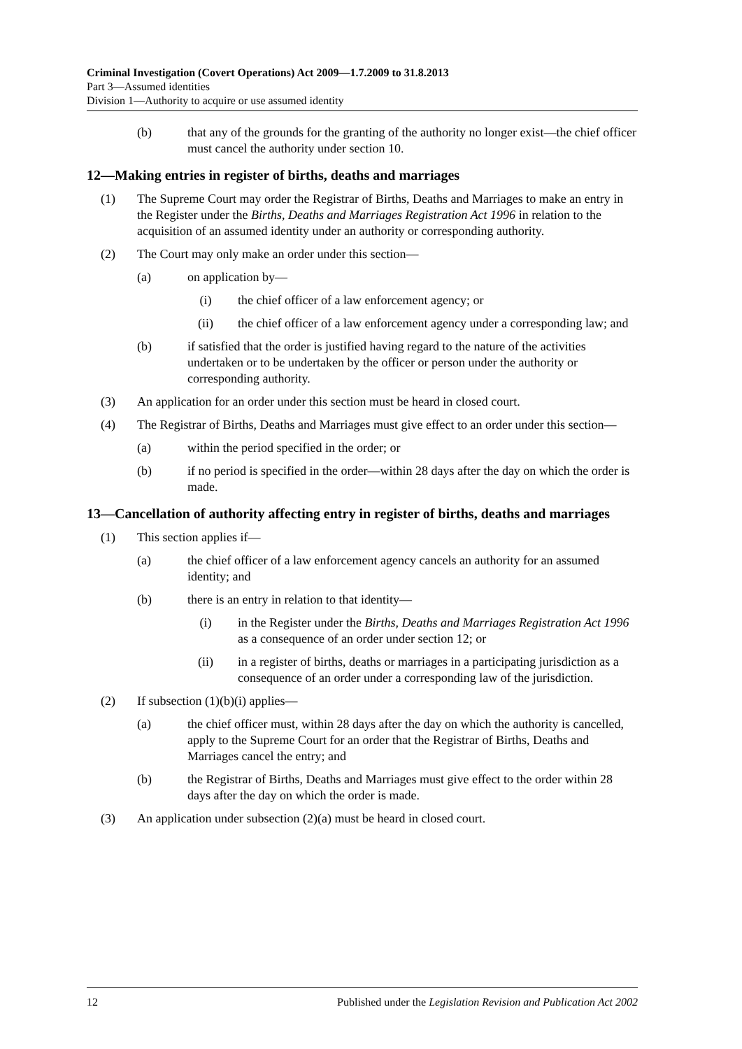Criminal Investigation (Covert Operations) Act 2009—1.7.2009 to 31.8.2013
Part 3—Assumed identities
Division 1—Authority to acquire or use assumed identity
(b) that any of the grounds for the granting of the authority no longer exist—the chief officer must cancel the authority under section 10.
12—Making entries in register of births, deaths and marriages
(1) The Supreme Court may order the Registrar of Births, Deaths and Marriages to make an entry in the Register under the Births, Deaths and Marriages Registration Act 1996 in relation to the acquisition of an assumed identity under an authority or corresponding authority.
(2) The Court may only make an order under this section—
(a) on application by—
(i) the chief officer of a law enforcement agency; or
(ii) the chief officer of a law enforcement agency under a corresponding law; and
(b) if satisfied that the order is justified having regard to the nature of the activities undertaken or to be undertaken by the officer or person under the authority or corresponding authority.
(3) An application for an order under this section must be heard in closed court.
(4) The Registrar of Births, Deaths and Marriages must give effect to an order under this section—
(a) within the period specified in the order; or
(b) if no period is specified in the order—within 28 days after the day on which the order is made.
13—Cancellation of authority affecting entry in register of births, deaths and marriages
(1) This section applies if—
(a) the chief officer of a law enforcement agency cancels an authority for an assumed identity; and
(b) there is an entry in relation to that identity—
(i) in the Register under the Births, Deaths and Marriages Registration Act 1996 as a consequence of an order under section 12; or
(ii) in a register of births, deaths or marriages in a participating jurisdiction as a consequence of an order under a corresponding law of the jurisdiction.
(2) If subsection (1)(b)(i) applies—
(a) the chief officer must, within 28 days after the day on which the authority is cancelled, apply to the Supreme Court for an order that the Registrar of Births, Deaths and Marriages cancel the entry; and
(b) the Registrar of Births, Deaths and Marriages must give effect to the order within 28 days after the day on which the order is made.
(3) An application under subsection (2)(a) must be heard in closed court.
12 Published under the Legislation Revision and Publication Act 2002